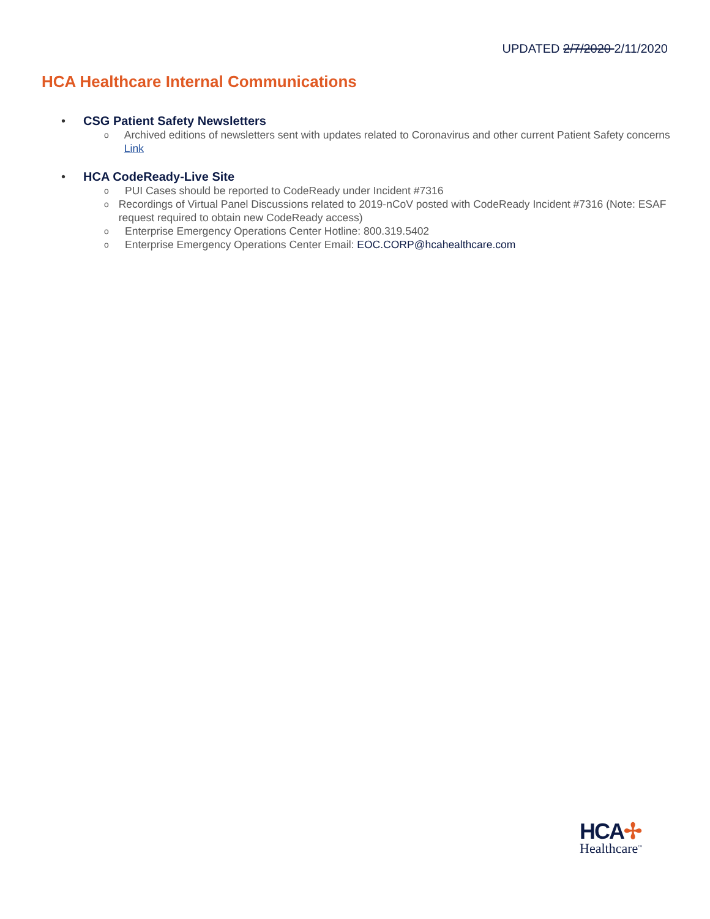UPDATED 2/7/2020 2/11/2020
HCA Healthcare Internal Communications
• CSG Patient Safety Newsletters
o Archived editions of newsletters sent with updates related to Coronavirus and other current Patient Safety concerns Link
• HCA CodeReady-Live Site
o PUI Cases should be reported to CodeReady under Incident #7316
o Recordings of Virtual Panel Discussions related to 2019-nCoV posted with CodeReady Incident #7316 (Note: ESAF request required to obtain new CodeReady access)
o Enterprise Emergency Operations Center Hotline: 800.319.5402
o Enterprise Emergency Operations Center Email: EOC.CORP@hcahealthcare.com
HCA✢
Healthcare<sup>™</sup>